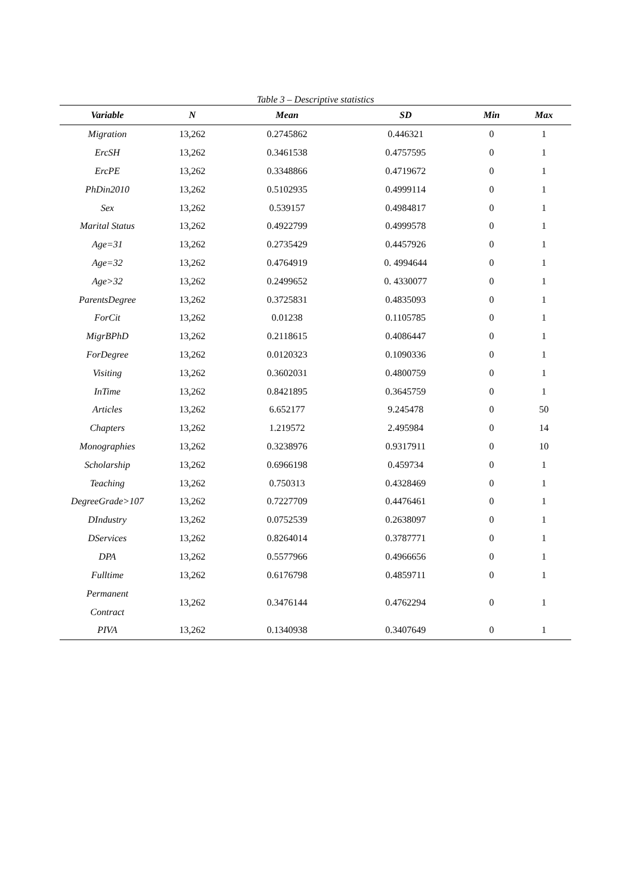Table 3 – Descriptive statistics
| Variable | N | Mean | SD | Min | Max |
| --- | --- | --- | --- | --- | --- |
| Migration | 13,262 | 0.2745862 | 0.446321 | 0 | 1 |
| ErcSH | 13,262 | 0.3461538 | 0.4757595 | 0 | 1 |
| ErcPE | 13,262 | 0.3348866 | 0.4719672 | 0 | 1 |
| PhDin2010 | 13,262 | 0.5102935 | 0.4999114 | 0 | 1 |
| Sex | 13,262 | 0.539157 | 0.4984817 | 0 | 1 |
| Marital Status | 13,262 | 0.4922799 | 0.4999578 | 0 | 1 |
| Age=31 | 13,262 | 0.2735429 | 0.4457926 | 0 | 1 |
| Age=32 | 13,262 | 0.4764919 | 0. 4994644 | 0 | 1 |
| Age>32 | 13,262 | 0.2499652 | 0. 4330077 | 0 | 1 |
| ParentsDegree | 13,262 | 0.3725831 | 0.4835093 | 0 | 1 |
| ForCit | 13,262 | 0.01238 | 0.1105785 | 0 | 1 |
| MigrBPhD | 13,262 | 0.2118615 | 0.4086447 | 0 | 1 |
| ForDegree | 13,262 | 0.0120323 | 0.1090336 | 0 | 1 |
| Visiting | 13,262 | 0.3602031 | 0.4800759 | 0 | 1 |
| InTime | 13,262 | 0.8421895 | 0.3645759 | 0 | 1 |
| Articles | 13,262 | 6.652177 | 9.245478 | 0 | 50 |
| Chapters | 13,262 | 1.219572 | 2.495984 | 0 | 14 |
| Monographies | 13,262 | 0.3238976 | 0.9317911 | 0 | 10 |
| Scholarship | 13,262 | 0.6966198 | 0.459734 | 0 | 1 |
| Teaching | 13,262 | 0.750313 | 0.4328469 | 0 | 1 |
| DegreeGrade>107 | 13,262 | 0.7227709 | 0.4476461 | 0 | 1 |
| DIndustry | 13,262 | 0.0752539 | 0.2638097 | 0 | 1 |
| DServices | 13,262 | 0.8264014 | 0.3787771 | 0 | 1 |
| DPA | 13,262 | 0.5577966 | 0.4966656 | 0 | 1 |
| Fulltime | 13,262 | 0.6176798 | 0.4859711 | 0 | 1 |
| Permanent Contract | 13,262 | 0.3476144 | 0.4762294 | 0 | 1 |
| PIVA | 13,262 | 0.1340938 | 0.3407649 | 0 | 1 |